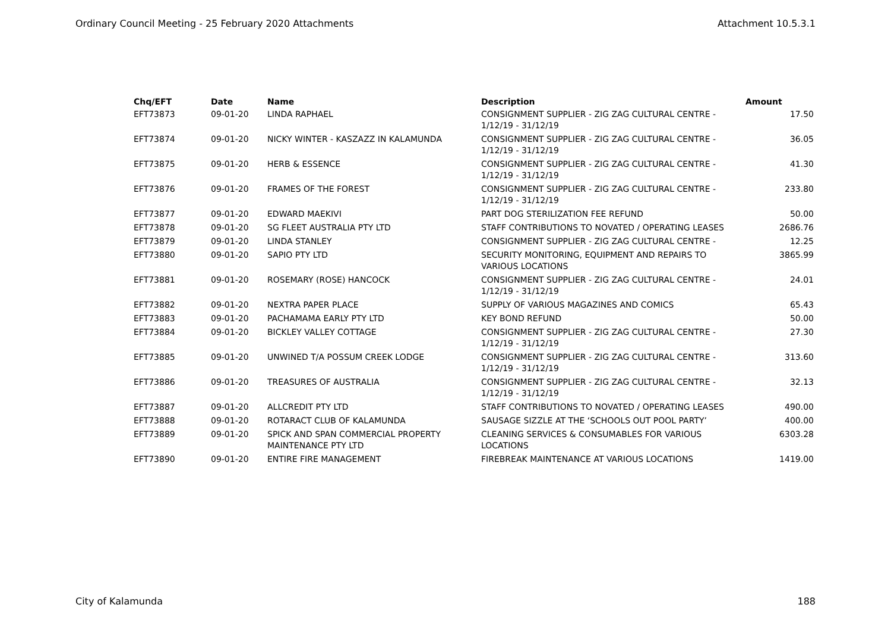Ordinary Council Meeting - 25 February 2020 Attachments Attachment 10.5.3.1
| Chq/EFT | Date | Name | Description | Amount |
| --- | --- | --- | --- | --- |
| EFT73873 | 09-01-20 | LINDA RAPHAEL | CONSIGNMENT SUPPLIER - ZIG ZAG CULTURAL CENTRE - 1/12/19 - 31/12/19 | 17.50 |
| EFT73874 | 09-01-20 | NICKY WINTER - KASZAZZ IN KALAMUNDA | CONSIGNMENT SUPPLIER - ZIG ZAG CULTURAL CENTRE - 1/12/19 - 31/12/19 | 36.05 |
| EFT73875 | 09-01-20 | HERB & ESSENCE | CONSIGNMENT SUPPLIER - ZIG ZAG CULTURAL CENTRE - 1/12/19 - 31/12/19 | 41.30 |
| EFT73876 | 09-01-20 | FRAMES OF THE FOREST | CONSIGNMENT SUPPLIER - ZIG ZAG CULTURAL CENTRE - 1/12/19 - 31/12/19 | 233.80 |
| EFT73877 | 09-01-20 | EDWARD MAEKIVI | PART DOG STERILIZATION FEE REFUND | 50.00 |
| EFT73878 | 09-01-20 | SG FLEET AUSTRALIA PTY LTD | STAFF CONTRIBUTIONS TO NOVATED / OPERATING LEASES | 2686.76 |
| EFT73879 | 09-01-20 | LINDA STANLEY | CONSIGNMENT SUPPLIER - ZIG ZAG CULTURAL CENTRE - | 12.25 |
| EFT73880 | 09-01-20 | SAPIO PTY LTD | SECURITY MONITORING, EQUIPMENT AND REPAIRS TO VARIOUS LOCATIONS | 3865.99 |
| EFT73881 | 09-01-20 | ROSEMARY (ROSE) HANCOCK | CONSIGNMENT SUPPLIER - ZIG ZAG CULTURAL CENTRE - 1/12/19 - 31/12/19 | 24.01 |
| EFT73882 | 09-01-20 | NEXTRA PAPER PLACE | SUPPLY OF VARIOUS MAGAZINES AND COMICS | 65.43 |
| EFT73883 | 09-01-20 | PACHAMAMA EARLY PTY LTD | KEY BOND REFUND | 50.00 |
| EFT73884 | 09-01-20 | BICKLEY VALLEY COTTAGE | CONSIGNMENT SUPPLIER - ZIG ZAG CULTURAL CENTRE - 1/12/19 - 31/12/19 | 27.30 |
| EFT73885 | 09-01-20 | UNWINED T/A POSSUM CREEK LODGE | CONSIGNMENT SUPPLIER - ZIG ZAG CULTURAL CENTRE - 1/12/19 - 31/12/19 | 313.60 |
| EFT73886 | 09-01-20 | TREASURES OF AUSTRALIA | CONSIGNMENT SUPPLIER - ZIG ZAG CULTURAL CENTRE - 1/12/19 - 31/12/19 | 32.13 |
| EFT73887 | 09-01-20 | ALLCREDIT PTY LTD | STAFF CONTRIBUTIONS TO NOVATED / OPERATING LEASES | 490.00 |
| EFT73888 | 09-01-20 | ROTARACT CLUB OF KALAMUNDA | SAUSAGE SIZZLE AT THE ‘SCHOOLS OUT POOL PARTY’ | 400.00 |
| EFT73889 | 09-01-20 | SPICK AND SPAN COMMERCIAL PROPERTY MAINTENANCE PTY LTD | CLEANING SERVICES & CONSUMABLES FOR VARIOUS LOCATIONS | 6303.28 |
| EFT73890 | 09-01-20 | ENTIRE FIRE MANAGEMENT | FIREBREAK MAINTENANCE AT VARIOUS LOCATIONS | 1419.00 |
City of Kalamunda 188